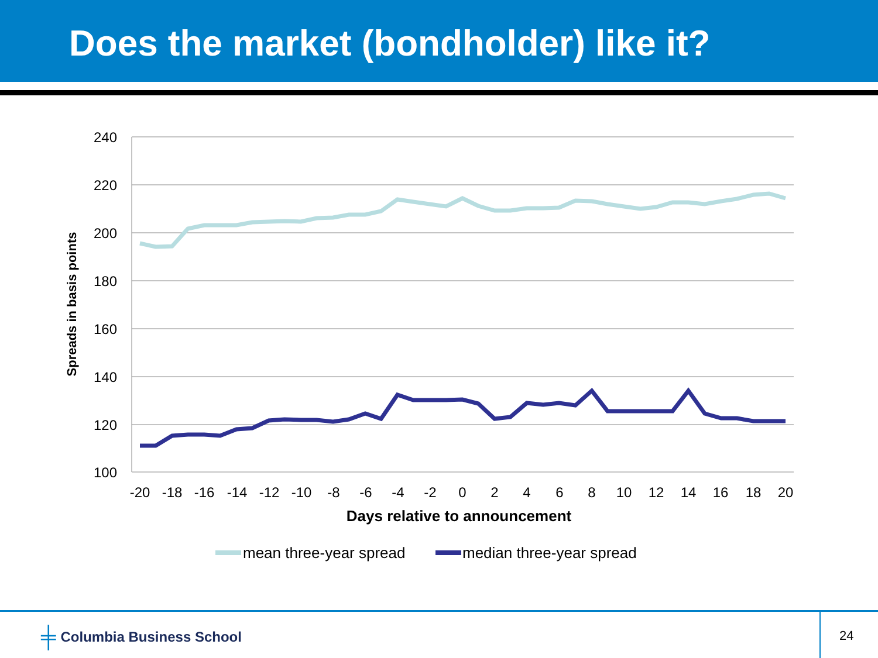Does the market (bondholder) like it?
240
220
200
180
160
140
120
100
-20
-18
-16
-14
-12
-10
-8
-6
-4
-2
0
2
4
6
8
10
12
14
16
18
20
Days relative to announcement
Spreads in basis points
mean three-year spread
median three-year spread
╪ Columbia Business School
24